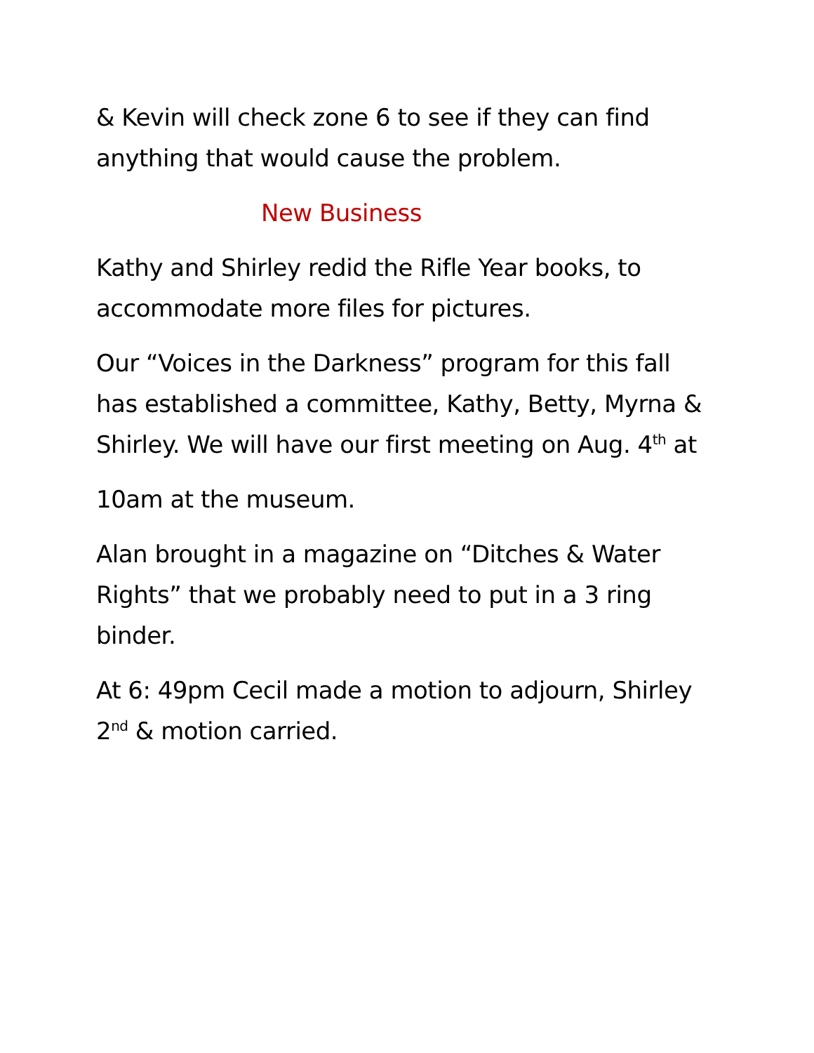& Kevin will check zone 6 to see if they can find anything that would cause the problem.
New Business
Kathy and Shirley redid the Rifle Year books, to accommodate more files for pictures.
Our “Voices in the Darkness” program for this fall has established a committee, Kathy, Betty, Myrna & Shirley. We will have our first meeting on Aug. 4<sup>th</sup> at
10am at the museum.
Alan brought in a magazine on “Ditches & Water Rights” that we probably need to put in a 3 ring binder.
At 6: 49pm Cecil made a motion to adjourn, Shirley 2<sup>nd</sup> & motion carried.